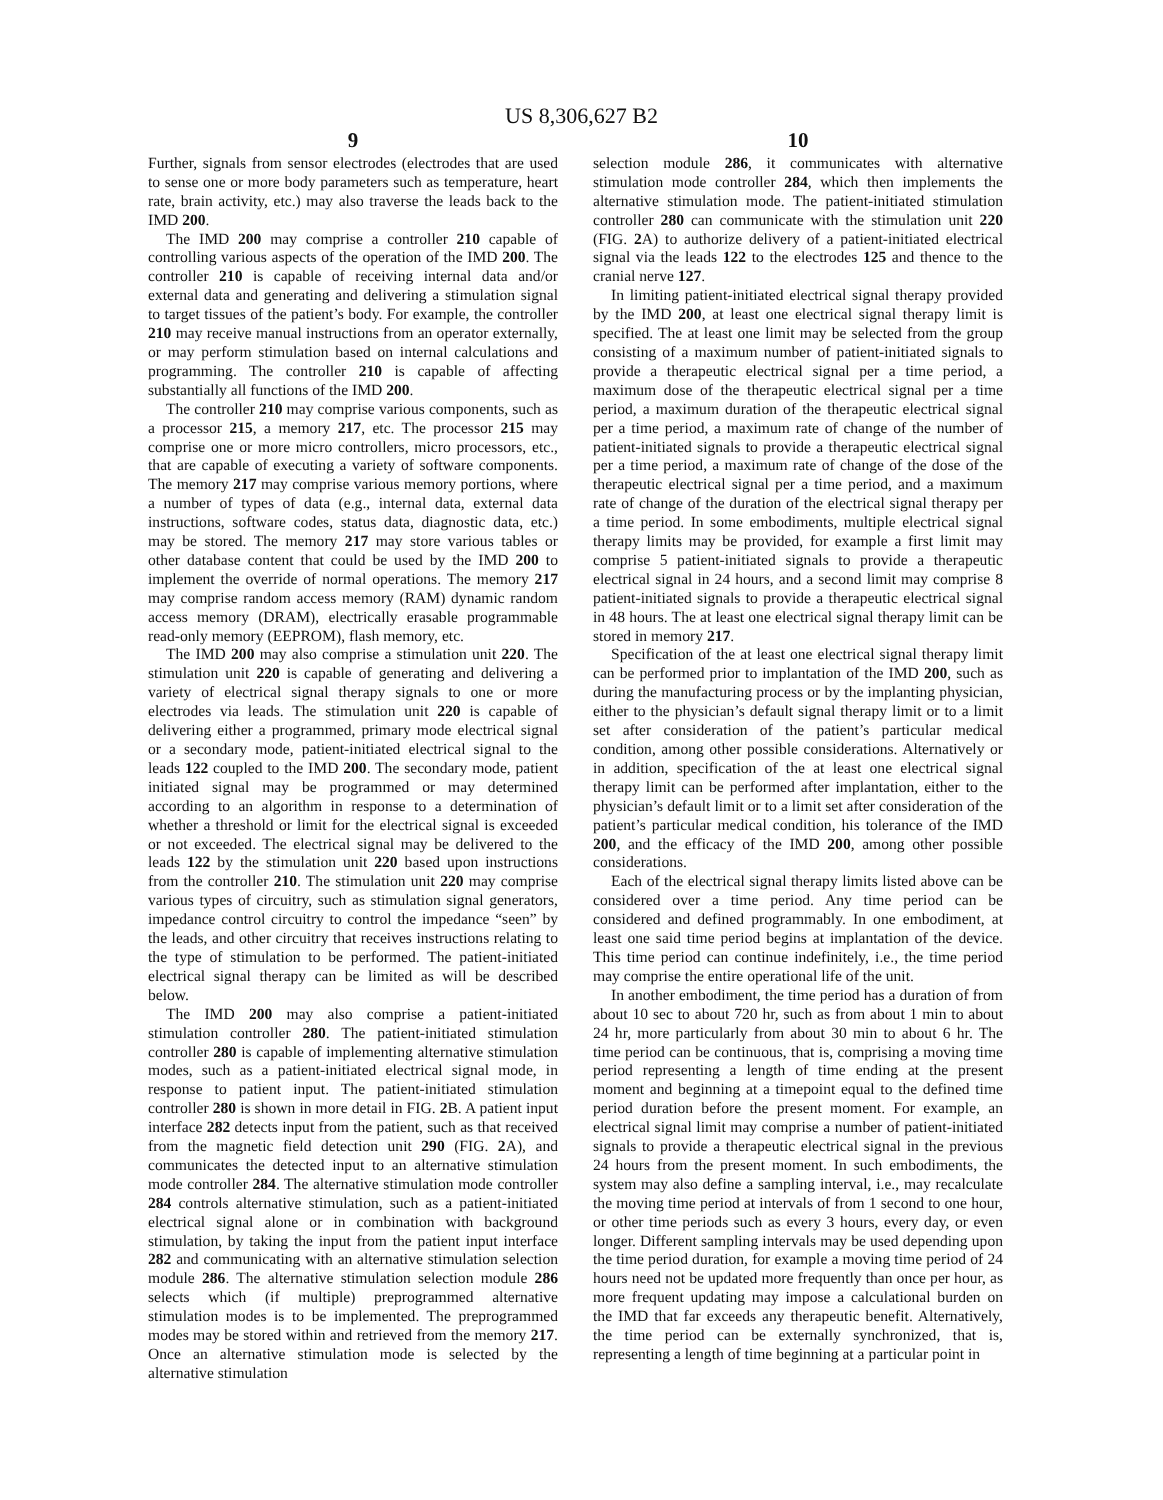US 8,306,627 B2
9
Further, signals from sensor electrodes (electrodes that are used to sense one or more body parameters such as temperature, heart rate, brain activity, etc.) may also traverse the leads back to the IMD 200.
The IMD 200 may comprise a controller 210 capable of controlling various aspects of the operation of the IMD 200. The controller 210 is capable of receiving internal data and/or external data and generating and delivering a stimulation signal to target tissues of the patient’s body. For example, the controller 210 may receive manual instructions from an operator externally, or may perform stimulation based on internal calculations and programming. The controller 210 is capable of affecting substantially all functions of the IMD 200.
The controller 210 may comprise various components, such as a processor 215, a memory 217, etc. The processor 215 may comprise one or more micro controllers, micro processors, etc., that are capable of executing a variety of software components. The memory 217 may comprise various memory portions, where a number of types of data (e.g., internal data, external data instructions, software codes, status data, diagnostic data, etc.) may be stored. The memory 217 may store various tables or other database content that could be used by the IMD 200 to implement the override of normal operations. The memory 217 may comprise random access memory (RAM) dynamic random access memory (DRAM), electrically erasable programmable read-only memory (EEPROM), flash memory, etc.
The IMD 200 may also comprise a stimulation unit 220. The stimulation unit 220 is capable of generating and delivering a variety of electrical signal therapy signals to one or more electrodes via leads. The stimulation unit 220 is capable of delivering either a programmed, primary mode electrical signal or a secondary mode, patient-initiated electrical signal to the leads 122 coupled to the IMD 200. The secondary mode, patient initiated signal may be programmed or may determined according to an algorithm in response to a determination of whether a threshold or limit for the electrical signal is exceeded or not exceeded. The electrical signal may be delivered to the leads 122 by the stimulation unit 220 based upon instructions from the controller 210. The stimulation unit 220 may comprise various types of circuitry, such as stimulation signal generators, impedance control circuitry to control the impedance “seen” by the leads, and other circuitry that receives instructions relating to the type of stimulation to be performed. The patient-initiated electrical signal therapy can be limited as will be described below.
The IMD 200 may also comprise a patient-initiated stimulation controller 280. The patient-initiated stimulation controller 280 is capable of implementing alternative stimulation modes, such as a patient-initiated electrical signal mode, in response to patient input. The patient-initiated stimulation controller 280 is shown in more detail in FIG. 2 B. A patient input interface 282 detects input from the patient, such as that received from the magnetic field detection unit 290 (FIG. 2 A), and communicates the detected input to an alternative stimulation mode controller 284. The alternative stimulation mode controller 284 controls alternative stimulation, such as a patient-initiated electrical signal alone or in combination with background stimulation, by taking the input from the patient input interface 282 and communicating with an alternative stimulation selection module 286. The alternative stimulation selection module 286 selects which (if multiple) preprogrammed alternative stimulation modes is to be implemented. The preprogrammed modes may be stored within and retrieved from the memory 217. Once an alternative stimulation mode is selected by the alternative stimulation
10
selection module 286, it communicates with alternative stimulation mode controller 284, which then implements the alternative stimulation mode. The patient-initiated stimulation controller 280 can communicate with the stimulation unit 220 (FIG. 2 A) to authorize delivery of a patient-initiated electrical signal via the leads 122 to the electrodes 125 and thence to the cranial nerve 127.
In limiting patient-initiated electrical signal therapy provided by the IMD 200, at least one electrical signal therapy limit is specified. The at least one limit may be selected from the group consisting of a maximum number of patient-initiated signals to provide a therapeutic electrical signal per a time period, a maximum dose of the therapeutic electrical signal per a time period, a maximum duration of the therapeutic electrical signal per a time period, a maximum rate of change of the number of patient-initiated signals to provide a therapeutic electrical signal per a time period, a maximum rate of change of the dose of the therapeutic electrical signal per a time period, and a maximum rate of change of the duration of the electrical signal therapy per a time period. In some embodiments, multiple electrical signal therapy limits may be provided, for example a first limit may comprise 5 patient-initiated signals to provide a therapeutic electrical signal in 24 hours, and a second limit may comprise 8 patient-initiated signals to provide a therapeutic electrical signal in 48 hours. The at least one electrical signal therapy limit can be stored in memory 217.
Specification of the at least one electrical signal therapy limit can be performed prior to implantation of the IMD 200, such as during the manufacturing process or by the implanting physician, either to the physician’s default signal therapy limit or to a limit set after consideration of the patient’s particular medical condition, among other possible considerations. Alternatively or in addition, specification of the at least one electrical signal therapy limit can be performed after implantation, either to the physician’s default limit or to a limit set after consideration of the patient’s particular medical condition, his tolerance of the IMD 200, and the efficacy of the IMD 200, among other possible considerations.
Each of the electrical signal therapy limits listed above can be considered over a time period. Any time period can be considered and defined programmably. In one embodiment, at least one said time period begins at implantation of the device. This time period can continue indefinitely, i.e., the time period may comprise the entire operational life of the unit.
In another embodiment, the time period has a duration of from about 10 sec to about 720 hr, such as from about 1 min to about 24 hr, more particularly from about 30 min to about 6 hr. The time period can be continuous, that is, comprising a moving time period representing a length of time ending at the present moment and beginning at a timepoint equal to the defined time period duration before the present moment. For example, an electrical signal limit may comprise a number of patient-initiated signals to provide a therapeutic electrical signal in the previous 24 hours from the present moment. In such embodiments, the system may also define a sampling interval, i.e., may recalculate the moving time period at intervals of from 1 second to one hour, or other time periods such as every 3 hours, every day, or even longer. Different sampling intervals may be used depending upon the time period duration, for example a moving time period of 24 hours need not be updated more frequently than once per hour, as more frequent updating may impose a calculational burden on the IMD that far exceeds any therapeutic benefit. Alternatively, the time period can be externally synchronized, that is, representing a length of time beginning at a particular point in